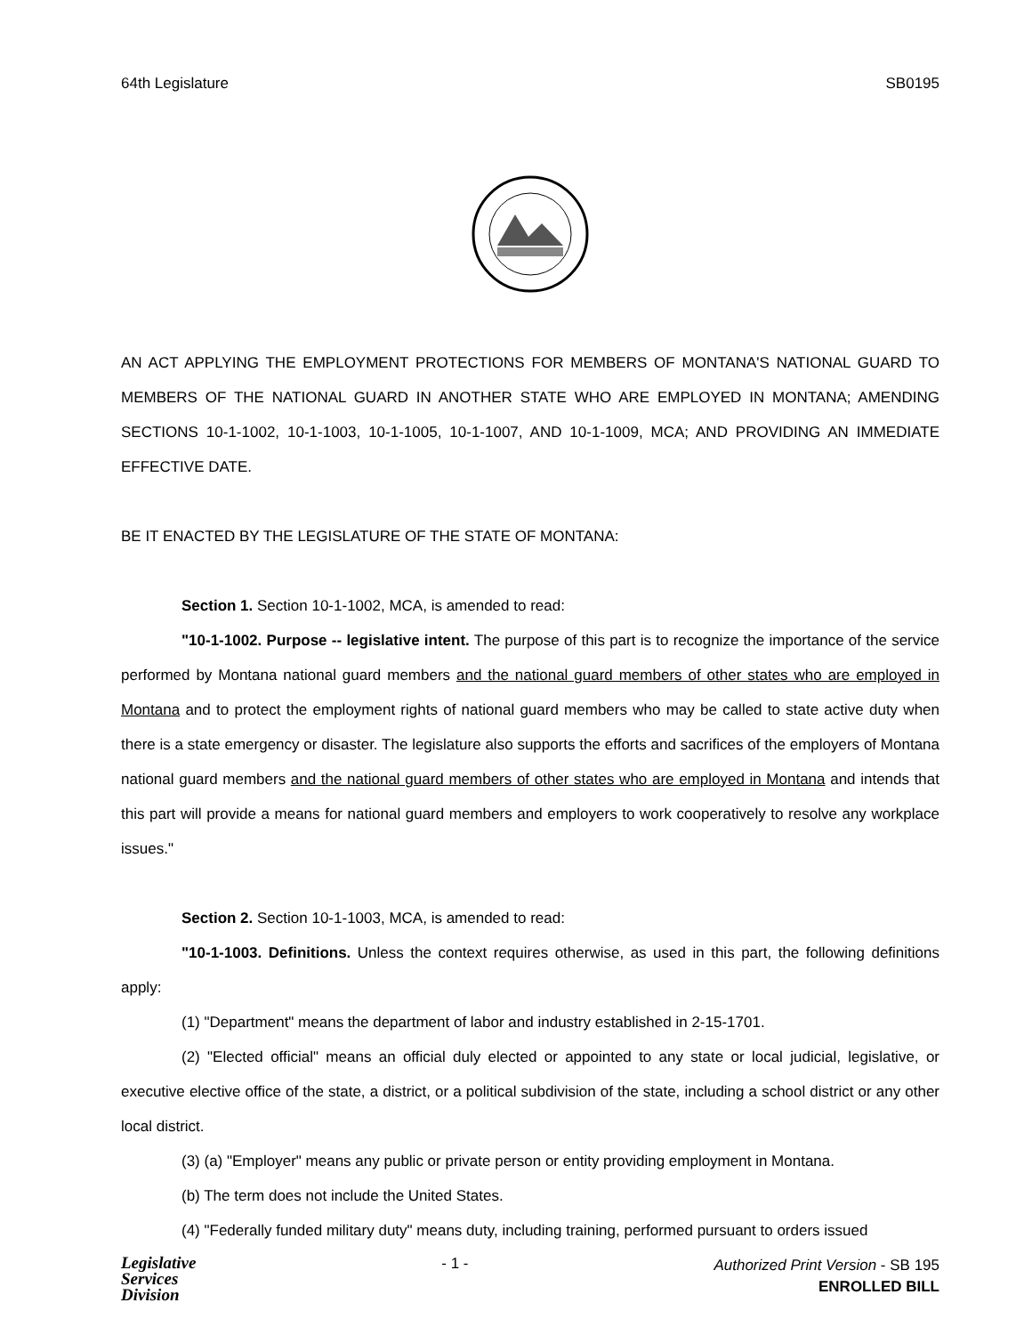64th Legislature SB0195
AN ACT APPLYING THE EMPLOYMENT PROTECTIONS FOR MEMBERS OF MONTANA'S NATIONAL GUARD TO MEMBERS OF THE NATIONAL GUARD IN ANOTHER STATE WHO ARE EMPLOYED IN MONTANA; AMENDING SECTIONS 10-1-1002, 10-1-1003, 10-1-1005, 10-1-1007, AND 10-1-1009, MCA; AND PROVIDING AN IMMEDIATE EFFECTIVE DATE.
BE IT ENACTED BY THE LEGISLATURE OF THE STATE OF MONTANA:
Section 1. Section 10-1-1002, MCA, is amended to read:
"10-1-1002. Purpose -- legislative intent. The purpose of this part is to recognize the importance of the service performed by Montana national guard members and the national guard members of other states who are employed in Montana and to protect the employment rights of national guard members who may be called to state active duty when there is a state emergency or disaster. The legislature also supports the efforts and sacrifices of the employers of Montana national guard members and the national guard members of other states who are employed in Montana and intends that this part will provide a means for national guard members and employers to work cooperatively to resolve any workplace issues."
Section 2. Section 10-1-1003, MCA, is amended to read:
"10-1-1003. Definitions. Unless the context requires otherwise, as used in this part, the following definitions apply:
(1) "Department" means the department of labor and industry established in 2-15-1701.
(2) "Elected official" means an official duly elected or appointed to any state or local judicial, legislative, or executive elective office of the state, a district, or a political subdivision of the state, including a school district or any other local district.
(3) (a) "Employer" means any public or private person or entity providing employment in Montana.
(b) The term does not include the United States.
(4) "Federally funded military duty" means duty, including training, performed pursuant to orders issued
Legislative
Services
Division
- 1 -
Authorized Print Version - SB 195
ENROLLED BILL